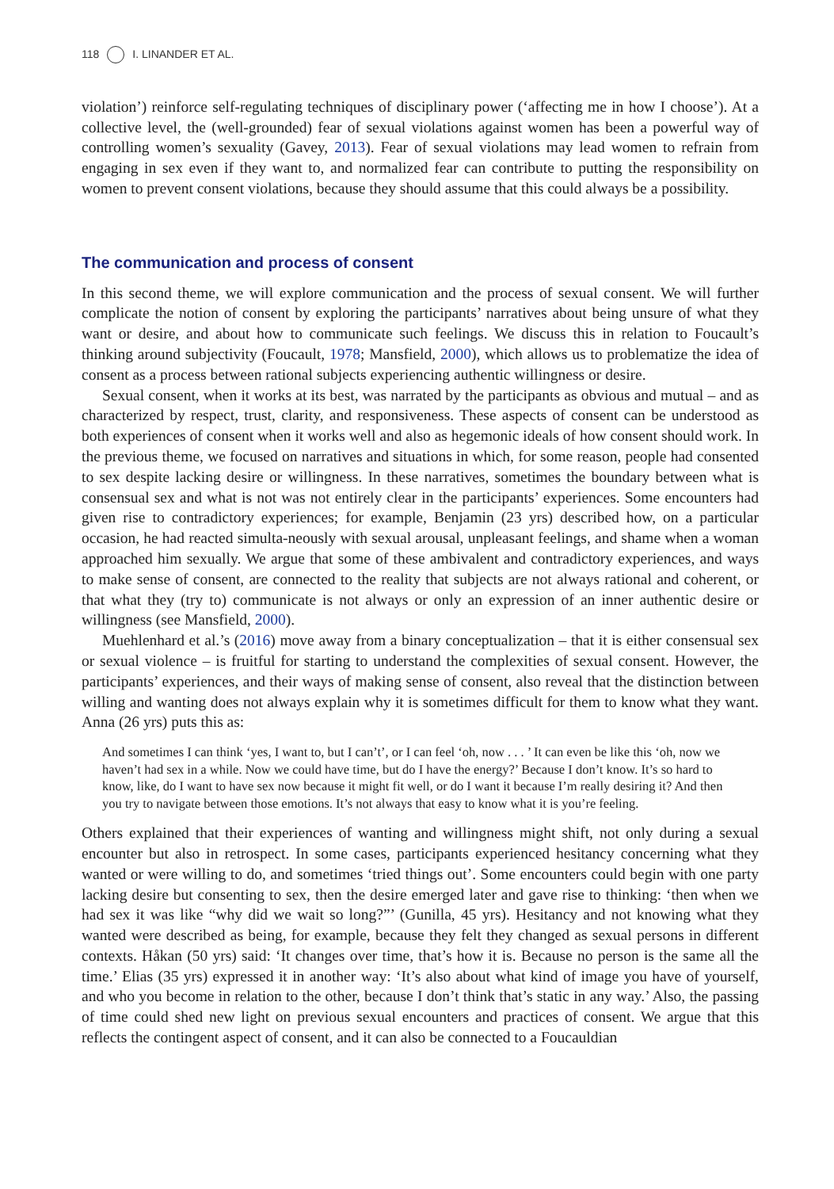118 I. LINANDER ET AL.
violation’) reinforce self-regulating techniques of disciplinary power (‘affecting me in how I choose’). At a collective level, the (well-grounded) fear of sexual violations against women has been a powerful way of controlling women’s sexuality (Gavey, 2013). Fear of sexual violations may lead women to refrain from engaging in sex even if they want to, and normalized fear can contribute to putting the responsibility on women to prevent consent violations, because they should assume that this could always be a possibility.
The communication and process of consent
In this second theme, we will explore communication and the process of sexual consent. We will further complicate the notion of consent by exploring the participants’ narratives about being unsure of what they want or desire, and about how to communicate such feelings. We discuss this in relation to Foucault’s thinking around subjectivity (Foucault, 1978; Mansfield, 2000), which allows us to problematize the idea of consent as a process between rational subjects experiencing authentic willingness or desire.
Sexual consent, when it works at its best, was narrated by the participants as obvious and mutual – and as characterized by respect, trust, clarity, and responsiveness. These aspects of consent can be understood as both experiences of consent when it works well and also as hegemonic ideals of how consent should work. In the previous theme, we focused on narratives and situations in which, for some reason, people had consented to sex despite lacking desire or willingness. In these narratives, sometimes the boundary between what is consensual sex and what is not was not entirely clear in the participants’ experiences. Some encounters had given rise to contradictory experiences; for example, Benjamin (23 yrs) described how, on a particular occasion, he had reacted simulta-neously with sexual arousal, unpleasant feelings, and shame when a woman approached him sexually. We argue that some of these ambivalent and contradictory experiences, and ways to make sense of consent, are connected to the reality that subjects are not always rational and coherent, or that what they (try to) communicate is not always or only an expression of an inner authentic desire or willingness (see Mansfield, 2000).
Muehlenhard et al.’s (2016) move away from a binary conceptualization – that it is either consensual sex or sexual violence – is fruitful for starting to understand the complexities of sexual consent. However, the participants’ experiences, and their ways of making sense of consent, also reveal that the distinction between willing and wanting does not always explain why it is sometimes difficult for them to know what they want. Anna (26 yrs) puts this as:
And sometimes I can think ‘yes, I want to, but I can’t’, or I can feel ‘oh, now . . . ’ It can even be like this ‘oh, now we haven’t had sex in a while. Now we could have time, but do I have the energy?’ Because I don’t know. It’s so hard to know, like, do I want to have sex now because it might fit well, or do I want it because I’m really desiring it? And then you try to navigate between those emotions. It’s not always that easy to know what it is you’re feeling.
Others explained that their experiences of wanting and willingness might shift, not only during a sexual encounter but also in retrospect. In some cases, participants experienced hesitancy concerning what they wanted or were willing to do, and sometimes ‘tried things out’. Some encounters could begin with one party lacking desire but consenting to sex, then the desire emerged later and gave rise to thinking: ‘then when we had sex it was like “why did we wait so long?”’ (Gunilla, 45 yrs). Hesitancy and not knowing what they wanted were described as being, for example, because they felt they changed as sexual persons in different contexts. Håkan (50 yrs) said: ‘It changes over time, that’s how it is. Because no person is the same all the time.’ Elias (35 yrs) expressed it in another way: ‘It’s also about what kind of image you have of yourself, and who you become in relation to the other, because I don’t think that’s static in any way.’ Also, the passing of time could shed new light on previous sexual encounters and practices of consent. We argue that this reflects the contingent aspect of consent, and it can also be connected to a Foucauldian